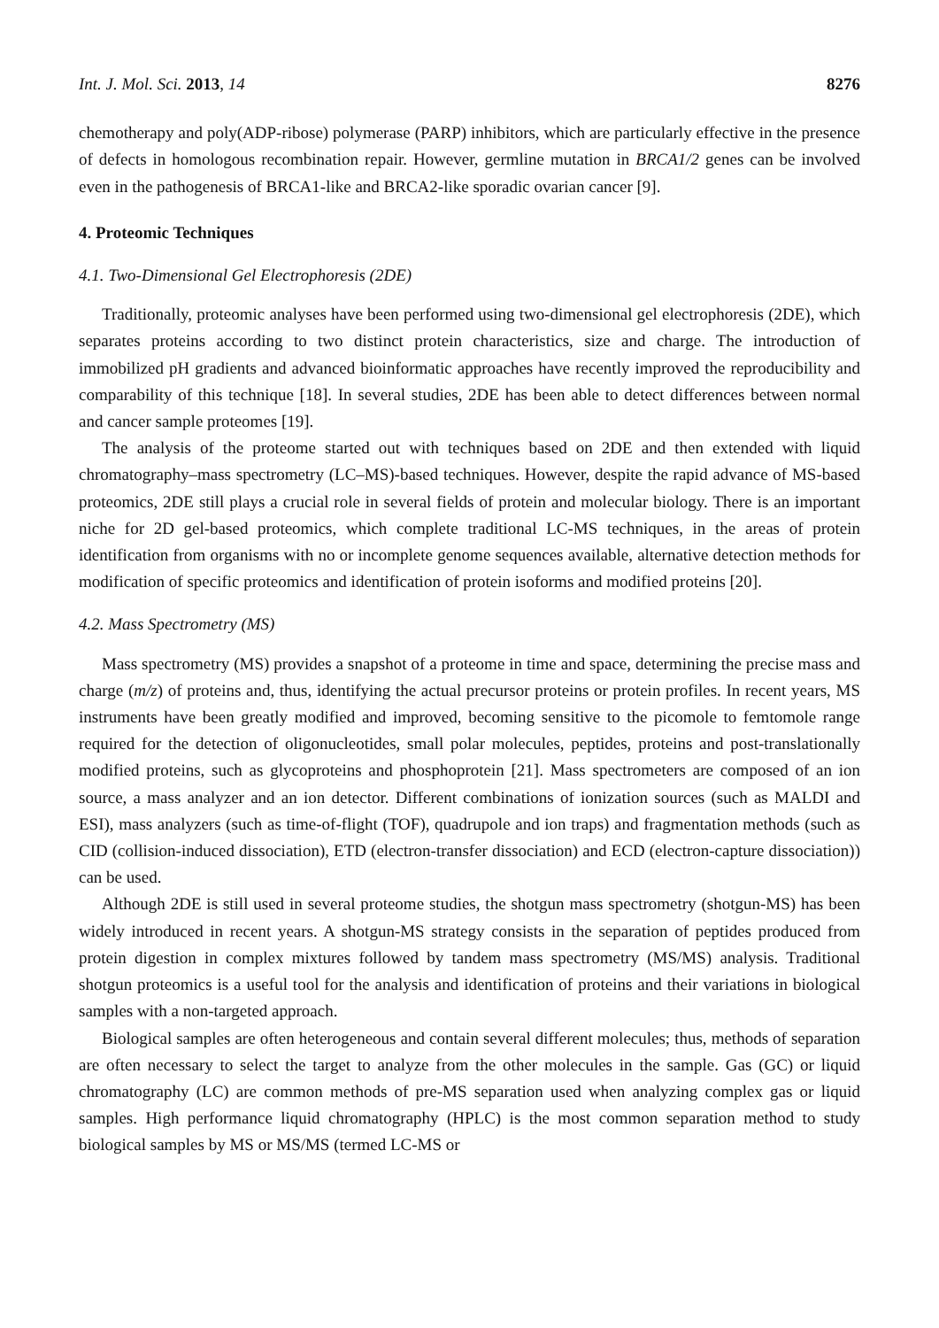Int. J. Mol. Sci. 2013, 14 8276
chemotherapy and poly(ADP-ribose) polymerase (PARP) inhibitors, which are particularly effective in the presence of defects in homologous recombination repair. However, germline mutation in BRCA1/2 genes can be involved even in the pathogenesis of BRCA1-like and BRCA2-like sporadic ovarian cancer [9].
4. Proteomic Techniques
4.1. Two-Dimensional Gel Electrophoresis (2DE)
Traditionally, proteomic analyses have been performed using two-dimensional gel electrophoresis (2DE), which separates proteins according to two distinct protein characteristics, size and charge. The introduction of immobilized pH gradients and advanced bioinformatic approaches have recently improved the reproducibility and comparability of this technique [18]. In several studies, 2DE has been able to detect differences between normal and cancer sample proteomes [19].
The analysis of the proteome started out with techniques based on 2DE and then extended with liquid chromatography–mass spectrometry (LC–MS)-based techniques. However, despite the rapid advance of MS-based proteomics, 2DE still plays a crucial role in several fields of protein and molecular biology. There is an important niche for 2D gel-based proteomics, which complete traditional LC-MS techniques, in the areas of protein identification from organisms with no or incomplete genome sequences available, alternative detection methods for modification of specific proteomics and identification of protein isoforms and modified proteins [20].
4.2. Mass Spectrometry (MS)
Mass spectrometry (MS) provides a snapshot of a proteome in time and space, determining the precise mass and charge (m/z) of proteins and, thus, identifying the actual precursor proteins or protein profiles. In recent years, MS instruments have been greatly modified and improved, becoming sensitive to the picomole to femtomole range required for the detection of oligonucleotides, small polar molecules, peptides, proteins and post-translationally modified proteins, such as glycoproteins and phosphoprotein [21]. Mass spectrometers are composed of an ion source, a mass analyzer and an ion detector. Different combinations of ionization sources (such as MALDI and ESI), mass analyzers (such as time-of-flight (TOF), quadrupole and ion traps) and fragmentation methods (such as CID (collision-induced dissociation), ETD (electron-transfer dissociation) and ECD (electron-capture dissociation)) can be used.
Although 2DE is still used in several proteome studies, the shotgun mass spectrometry (shotgun-MS) has been widely introduced in recent years. A shotgun-MS strategy consists in the separation of peptides produced from protein digestion in complex mixtures followed by tandem mass spectrometry (MS/MS) analysis. Traditional shotgun proteomics is a useful tool for the analysis and identification of proteins and their variations in biological samples with a non-targeted approach.
Biological samples are often heterogeneous and contain several different molecules; thus, methods of separation are often necessary to select the target to analyze from the other molecules in the sample. Gas (GC) or liquid chromatography (LC) are common methods of pre-MS separation used when analyzing complex gas or liquid samples. High performance liquid chromatography (HPLC) is the most common separation method to study biological samples by MS or MS/MS (termed LC-MS or